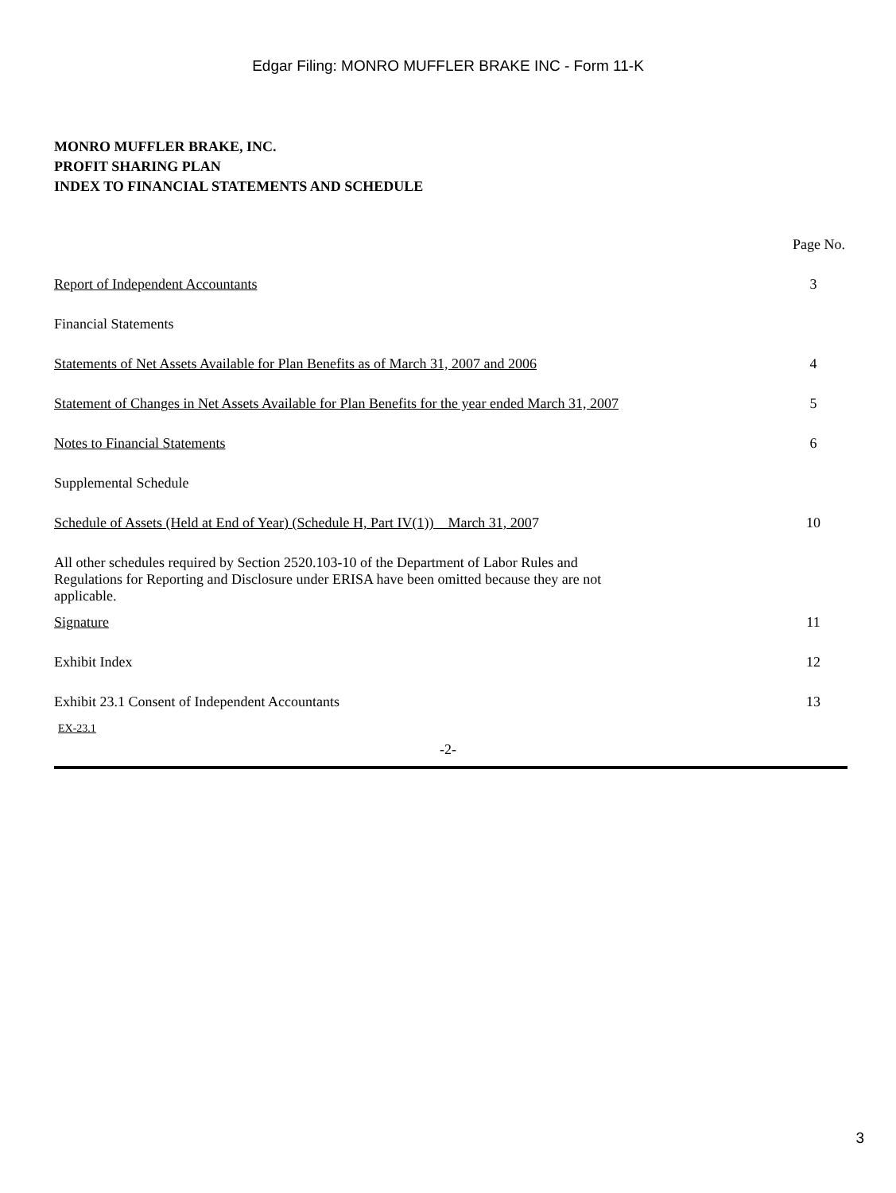Edgar Filing: MONRO MUFFLER BRAKE INC - Form 11-K
MONRO MUFFLER BRAKE, INC.
PROFIT SHARING PLAN
INDEX TO FINANCIAL STATEMENTS AND SCHEDULE
| | Page No. |
| Report of Independent Accountants | 3 |
| Financial Statements | |
| Statements of Net Assets Available for Plan Benefits as of March 31, 2007 and 2006 | 4 |
| Statement of Changes in Net Assets Available for Plan Benefits for the year ended March 31, 2007 | 5 |
| Notes to Financial Statements | 6 |
| Supplemental Schedule | |
| Schedule of Assets (Held at End of Year) (Schedule H, Part IV(1)) March 31, 200 7 | 10 |
| All other schedules required by Section 2520.103-10 of the Department of Labor Rules and Regulations for Reporting and Disclosure under ERISA have been omitted because they are not applicable. | |
| Signature | 11 |
| Exhibit Index | 12 |
| Exhibit 23.1 Consent of Independent Accountants | 13 |
EX-23.1
-2-
3